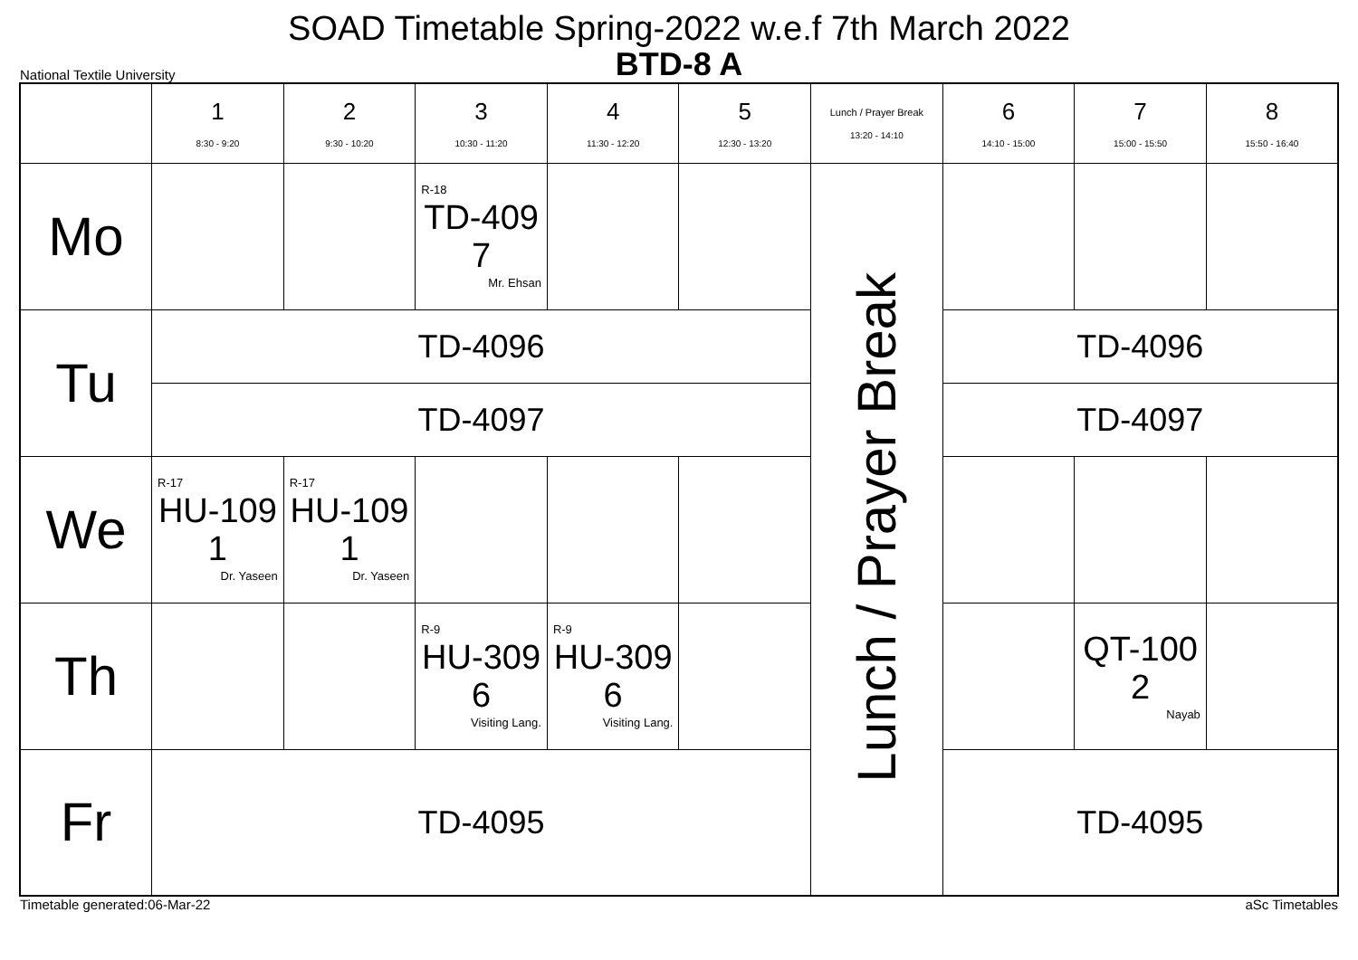SOAD Timetable Spring-2022 w.e.f 7th March 2022
BTD-8 A
National Textile University
| | 1 8:30 - 9:20 | 2 9:30 - 10:20 | 3 10:30 - 11:20 | 4 11:30 - 12:20 | 5 12:30 - 13:20 | Lunch / Prayer Break 13:20 - 14:10 | 6 14:10 - 15:00 | 7 15:00 - 15:50 | 8 15:50 - 16:40 |
| Mo | | | R-18 TD-409 7 Mr. Ehsan | | | Lunch / Prayer Break | | | |
| Tu | TD-4096 | | | | | | TD-4096 | | |
| | TD-4097 | | | | | | TD-4097 | | |
| We | R-17 HU-109 1 Dr. Yaseen | R-17 HU-109 1 Dr. Yaseen | | | | | | | |
| Th | | | R-9 HU-309 6 Visiting Lang. | R-9 HU-309 6 Visiting Lang. | | | | QT-100 2 Nayab | |
| Fr | TD-4095 | | | | | | TD-4095 | | |
Timetable generated:06-Mar-22 aSc Timetables